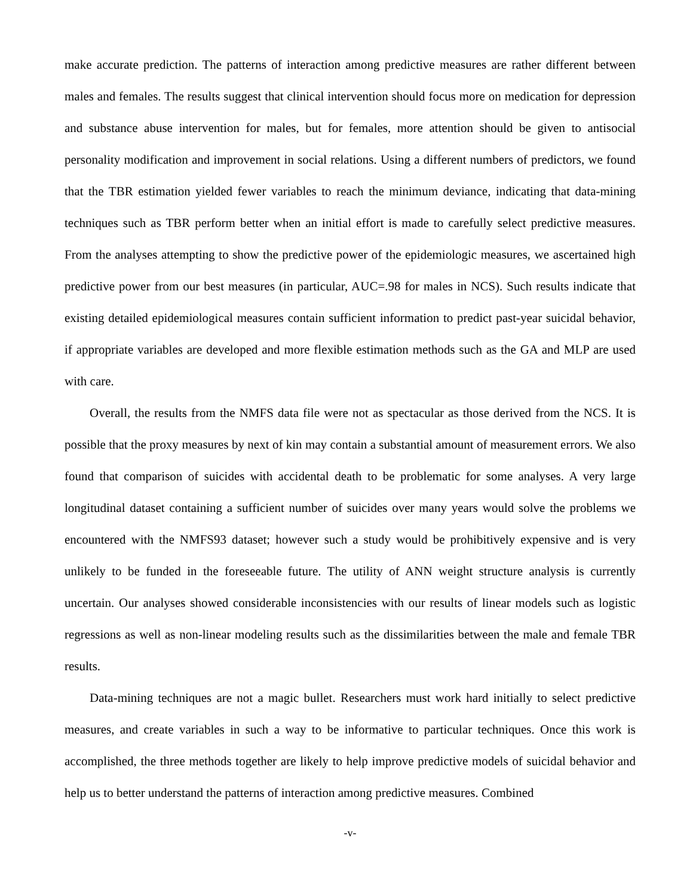make accurate prediction. The patterns of interaction among predictive measures are rather different between males and females. The results suggest that clinical intervention should focus more on medication for depression and substance abuse intervention for males, but for females, more attention should be given to antisocial personality modification and improvement in social relations. Using a different numbers of predictors, we found that the TBR estimation yielded fewer variables to reach the minimum deviance, indicating that data-mining techniques such as TBR perform better when an initial effort is made to carefully select predictive measures. From the analyses attempting to show the predictive power of the epidemiologic measures, we ascertained high predictive power from our best measures (in particular, AUC=.98 for males in NCS). Such results indicate that existing detailed epidemiological measures contain sufficient information to predict past-year suicidal behavior, if appropriate variables are developed and more flexible estimation methods such as the GA and MLP are used with care.
Overall, the results from the NMFS data file were not as spectacular as those derived from the NCS. It is possible that the proxy measures by next of kin may contain a substantial amount of measurement errors. We also found that comparison of suicides with accidental death to be problematic for some analyses. A very large longitudinal dataset containing a sufficient number of suicides over many years would solve the problems we encountered with the NMFS93 dataset; however such a study would be prohibitively expensive and is very unlikely to be funded in the foreseeable future. The utility of ANN weight structure analysis is currently uncertain. Our analyses showed considerable inconsistencies with our results of linear models such as logistic regressions as well as non-linear modeling results such as the dissimilarities between the male and female TBR results.
Data-mining techniques are not a magic bullet. Researchers must work hard initially to select predictive measures, and create variables in such a way to be informative to particular techniques. Once this work is accomplished, the three methods together are likely to help improve predictive models of suicidal behavior and help us to better understand the patterns of interaction among predictive measures. Combined
-v-